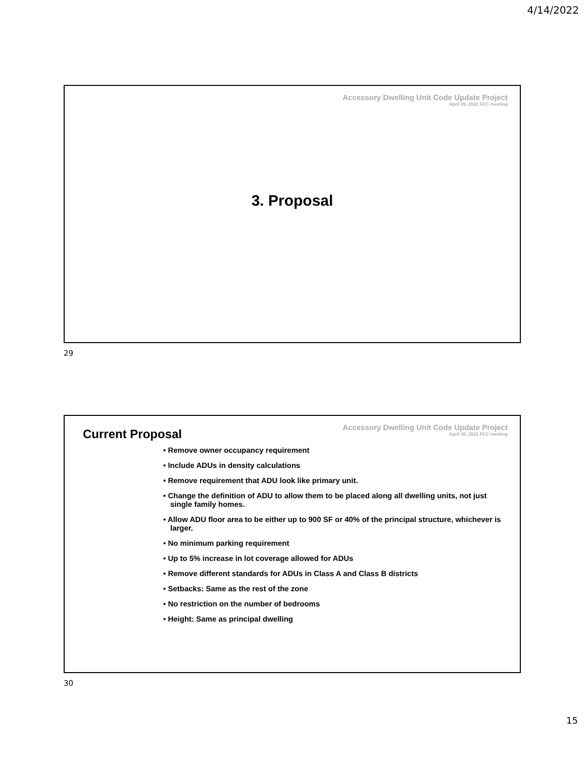4/14/2022
Accessory Dwelling Unit Code Update Project
April 20, 2022 FCC meeting
3. Proposal
29
Accessory Dwelling Unit Code Update Project
April 20, 2022 FCC meeting
Current Proposal
• Remove owner occupancy requirement
• Include ADUs in density calculations
• Remove requirement that ADU look like primary unit.
• Change the definition of ADU to allow them to be placed along all dwelling units, not just single family homes.
• Allow ADU floor area to be either up to 900 SF or 40% of the principal structure, whichever is larger.
• No minimum parking requirement
• Up to 5% increase in lot coverage allowed for ADUs
• Remove different standards for ADUs in Class A and Class B districts
• Setbacks: Same as the rest of the zone
• No restriction on the number of bedrooms
• Height: Same as principal dwelling
30
15